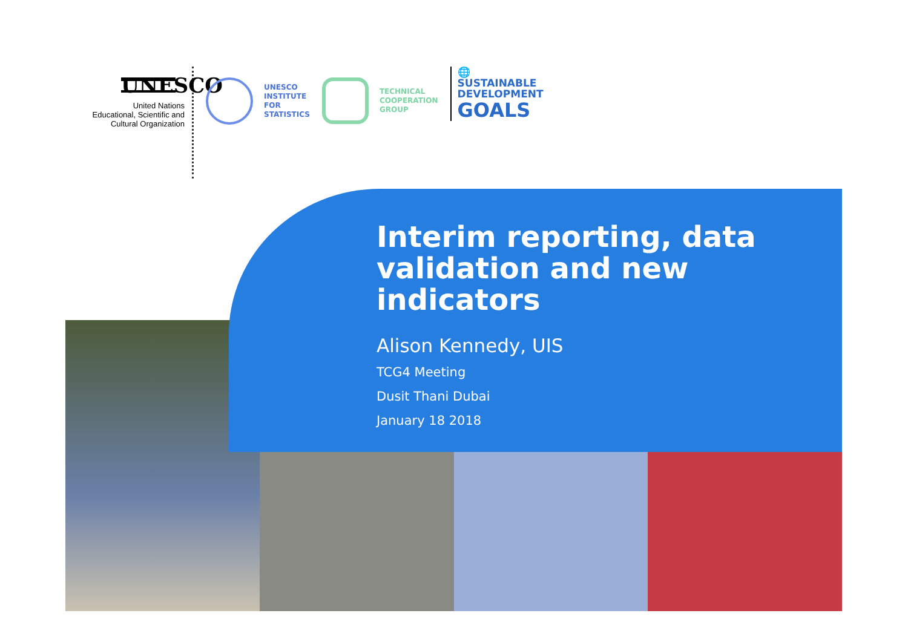UNESCO
United Nations
Educational, Scientific and
Cultural Organization
UNESCO
INSTITUTE
FOR
STATISTICS
TECHNICAL
COOPERATION
GROUP
🌐
SUSTAINABLE
DEVELOPMENT
GOALS
Interim reporting, data
validation and new
indicators
Alison Kennedy, UIS
TCG4 Meeting
Dusit Thani Dubai
January 18 2018